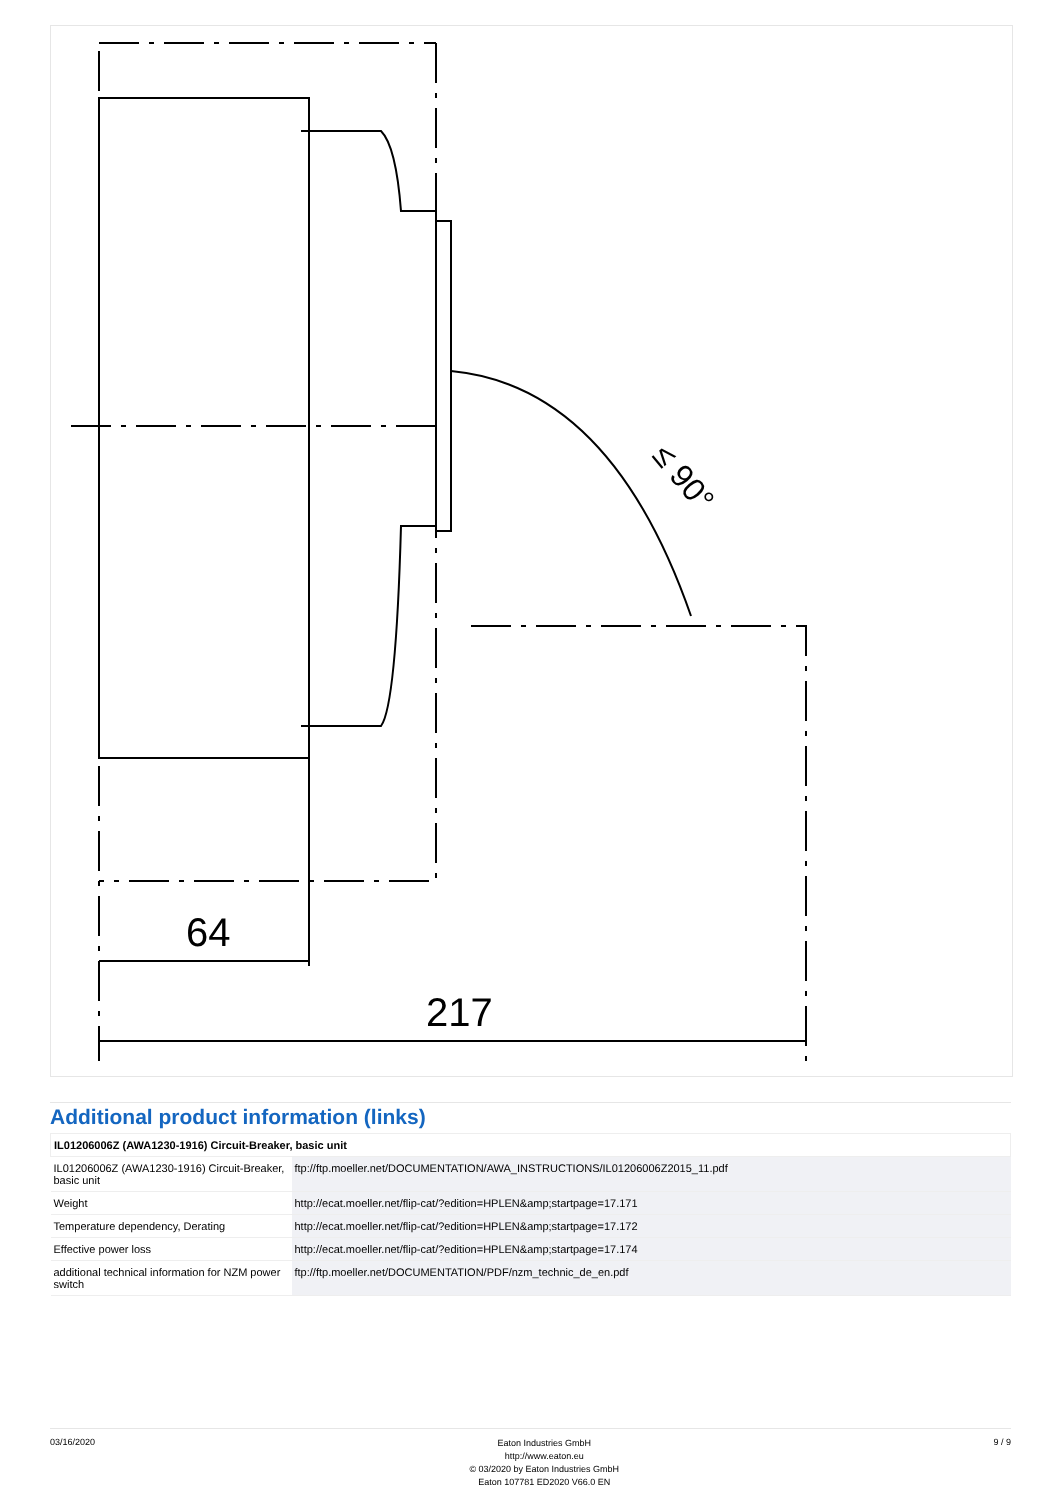64
217
≤ 90°
Additional product information (links)
| IL01206006Z (AWA1230-1916) Circuit-Breaker, basic unit | |
| --- | --- |
| IL01206006Z (AWA1230-1916) Circuit-Breaker, basic unit | ftp://ftp.moeller.net/DOCUMENTATION/AWA_INSTRUCTIONS/IL01206006Z2015_11.pdf |
| Weight | http://ecat.moeller.net/flip-cat/?edition=HPLEN&amp;startpage=17.171 |
| Temperature dependency, Derating | http://ecat.moeller.net/flip-cat/?edition=HPLEN&amp;startpage=17.172 |
| Effective power loss | http://ecat.moeller.net/flip-cat/?edition=HPLEN&amp;startpage=17.174 |
| additional technical information for NZM power switch | ftp://ftp.moeller.net/DOCUMENTATION/PDF/nzm_technic_de_en.pdf |
03/16/2020
Eaton Industries GmbH
http://www.eaton.eu
© 03/2020 by Eaton Industries GmbH
Eaton 107781 ED2020 V66.0 EN
9 / 9